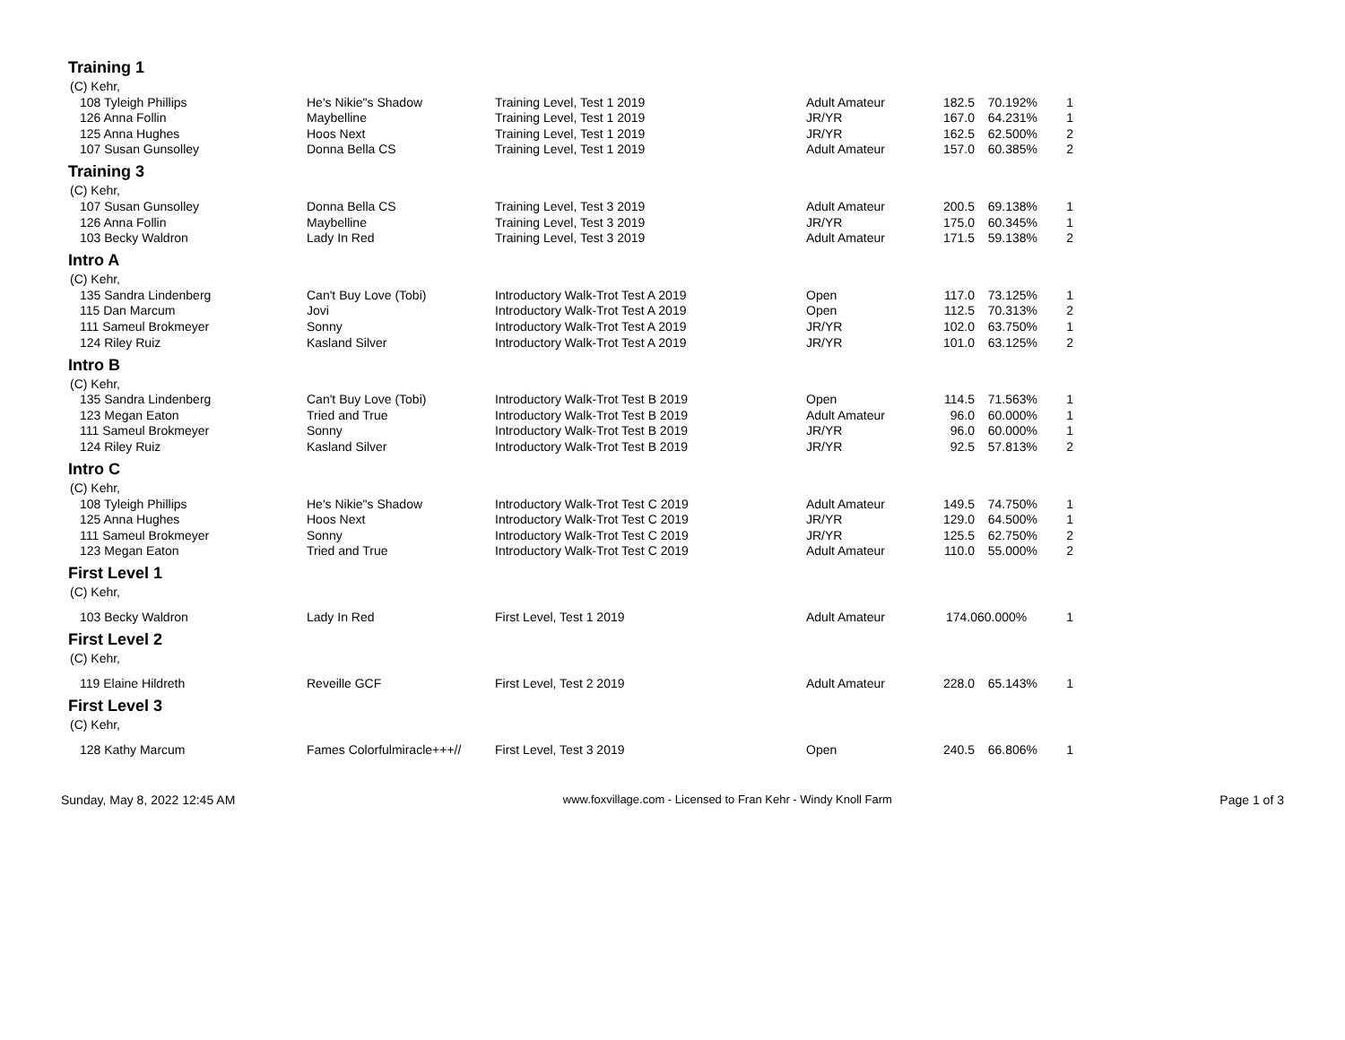| Training 1 | | | | | | |
| (C) Kehr, | | | | | | |
| 108 Tyleigh Phillips | He's Nikie"s Shadow | Training Level, Test 1 2019 | Adult Amateur | 182.5 | 70.192% | 1 |
| 126 Anna Follin | Maybelline | Training Level, Test 1 2019 | JR/YR | 167.0 | 64.231% | 1 |
| 125 Anna Hughes | Hoos Next | Training Level, Test 1 2019 | JR/YR | 162.5 | 62.500% | 2 |
| 107 Susan Gunsolley | Donna Bella CS | Training Level, Test 1 2019 | Adult Amateur | 157.0 | 60.385% | 2 |
| Training 3 | | | | | | |
| (C) Kehr, | | | | | | |
| 107 Susan Gunsolley | Donna Bella CS | Training Level, Test 3 2019 | Adult Amateur | 200.5 | 69.138% | 1 |
| 126 Anna Follin | Maybelline | Training Level, Test 3 2019 | JR/YR | 175.0 | 60.345% | 1 |
| 103 Becky Waldron | Lady In Red | Training Level, Test 3 2019 | Adult Amateur | 171.5 | 59.138% | 2 |
| Intro A | | | | | | |
| (C) Kehr, | | | | | | |
| 135 Sandra Lindenberg | Can't Buy Love (Tobi) | Introductory Walk-Trot Test A 2019 | Open | 117.0 | 73.125% | 1 |
| 115 Dan Marcum | Jovi | Introductory Walk-Trot Test A 2019 | Open | 112.5 | 70.313% | 2 |
| 111 Sameul Brokmeyer | Sonny | Introductory Walk-Trot Test A 2019 | JR/YR | 102.0 | 63.750% | 1 |
| 124 Riley Ruiz | Kasland Silver | Introductory Walk-Trot Test A 2019 | JR/YR | 101.0 | 63.125% | 2 |
| Intro B | | | | | | |
| (C) Kehr, | | | | | | |
| 135 Sandra Lindenberg | Can't Buy Love (Tobi) | Introductory Walk-Trot Test B 2019 | Open | 114.5 | 71.563% | 1 |
| 123 Megan Eaton | Tried and True | Introductory Walk-Trot Test B 2019 | Adult Amateur | 96.0 | 60.000% | 1 |
| 111 Sameul Brokmeyer | Sonny | Introductory Walk-Trot Test B 2019 | JR/YR | 96.0 | 60.000% | 1 |
| 124 Riley Ruiz | Kasland Silver | Introductory Walk-Trot Test B 2019 | JR/YR | 92.5 | 57.813% | 2 |
| Intro C | | | | | | |
| (C) Kehr, | | | | | | |
| 108 Tyleigh Phillips | He's Nikie"s Shadow | Introductory Walk-Trot Test C 2019 | Adult Amateur | 149.5 | 74.750% | 1 |
| 125 Anna Hughes | Hoos Next | Introductory Walk-Trot Test C 2019 | JR/YR | 129.0 | 64.500% | 1 |
| 111 Sameul Brokmeyer | Sonny | Introductory Walk-Trot Test C 2019 | JR/YR | 125.5 | 62.750% | 2 |
| 123 Megan Eaton | Tried and True | Introductory Walk-Trot Test C 2019 | Adult Amateur | 110.0 | 55.000% | 2 |
| First Level 1 | | | | | | |
| (C) Kehr, | | | | | | |
| 103 Becky Waldron | Lady In Red | First Level, Test 1 2019 | Adult Amateur | 174.060.000% | | 1 |
| First Level 2 | | | | | | |
| (C) Kehr, | | | | | | |
| 119 Elaine Hildreth | Reveille GCF | First Level, Test 2 2019 | Adult Amateur | 228.0 | 65.143% | 1 |
| First Level 3 | | | | | | |
| (C) Kehr, | | | | | | |
| 128 Kathy Marcum | Fames Colorfulmiracle+++// | First Level, Test 3 2019 | Open | 240.5 | 66.806% | 1 |
Sunday, May 8, 2022 12:45 AM www.foxvillage.com - Licensed to Fran Kehr - Windy Knoll Farm Page 1 of 3